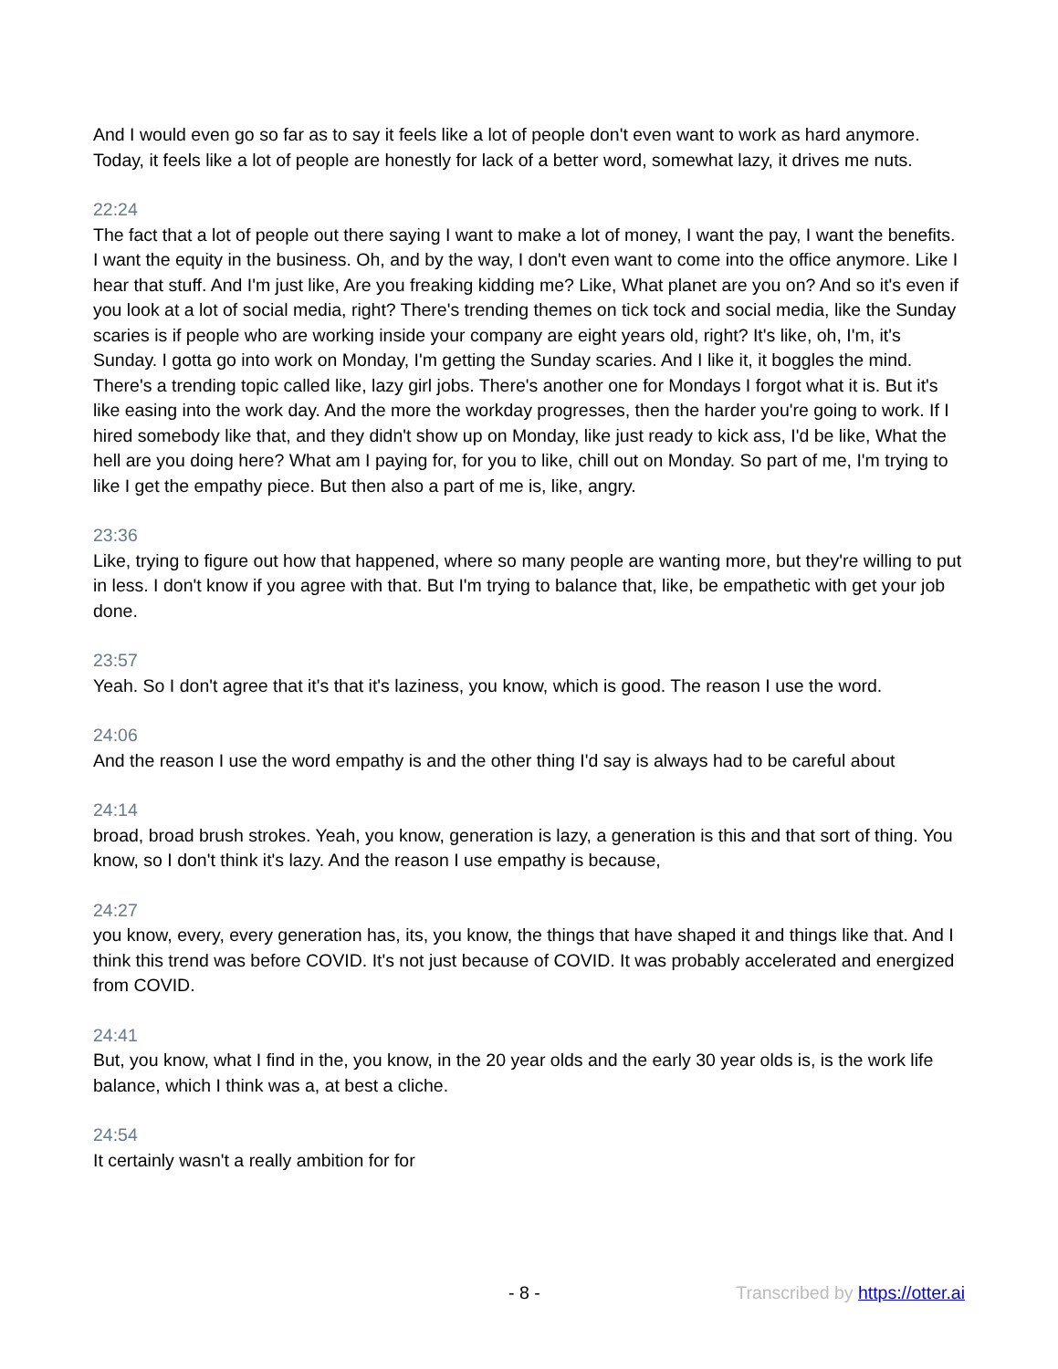And I would even go so far as to say it feels like a lot of people don't even want to work as hard anymore. Today, it feels like a lot of people are honestly for lack of a better word, somewhat lazy, it drives me nuts.
22:24
The fact that a lot of people out there saying I want to make a lot of money, I want the pay, I want the benefits. I want the equity in the business. Oh, and by the way, I don't even want to come into the office anymore. Like I hear that stuff. And I'm just like, Are you freaking kidding me? Like, What planet are you on? And so it's even if you look at a lot of social media, right? There's trending themes on tick tock and social media, like the Sunday scaries is if people who are working inside your company are eight years old, right? It's like, oh, I'm, it's Sunday. I gotta go into work on Monday, I'm getting the Sunday scaries. And I like it, it boggles the mind. There's a trending topic called like, lazy girl jobs. There's another one for Mondays I forgot what it is. But it's like easing into the work day. And the more the workday progresses, then the harder you're going to work. If I hired somebody like that, and they didn't show up on Monday, like just ready to kick ass, I'd be like, What the hell are you doing here? What am I paying for, for you to like, chill out on Monday. So part of me, I'm trying to like I get the empathy piece. But then also a part of me is, like, angry.
23:36
Like, trying to figure out how that happened, where so many people are wanting more, but they're willing to put in less. I don't know if you agree with that. But I'm trying to balance that, like, be empathetic with get your job done.
23:57
Yeah. So I don't agree that it's that it's laziness, you know, which is good. The reason I use the word.
24:06
And the reason I use the word empathy is and the other thing I'd say is always had to be careful about
24:14
broad, broad brush strokes. Yeah, you know, generation is lazy, a generation is this and that sort of thing. You know, so I don't think it's lazy. And the reason I use empathy is because,
24:27
you know, every, every generation has, its, you know, the things that have shaped it and things like that. And I think this trend was before COVID. It's not just because of COVID. It was probably accelerated and energized from COVID.
24:41
But, you know, what I find in the, you know, in the 20 year olds and the early 30 year olds is, is the work life balance, which I think was a, at best a cliche.
24:54
It certainly wasn't a really ambition for for
- 8 - Transcribed by https://otter.ai